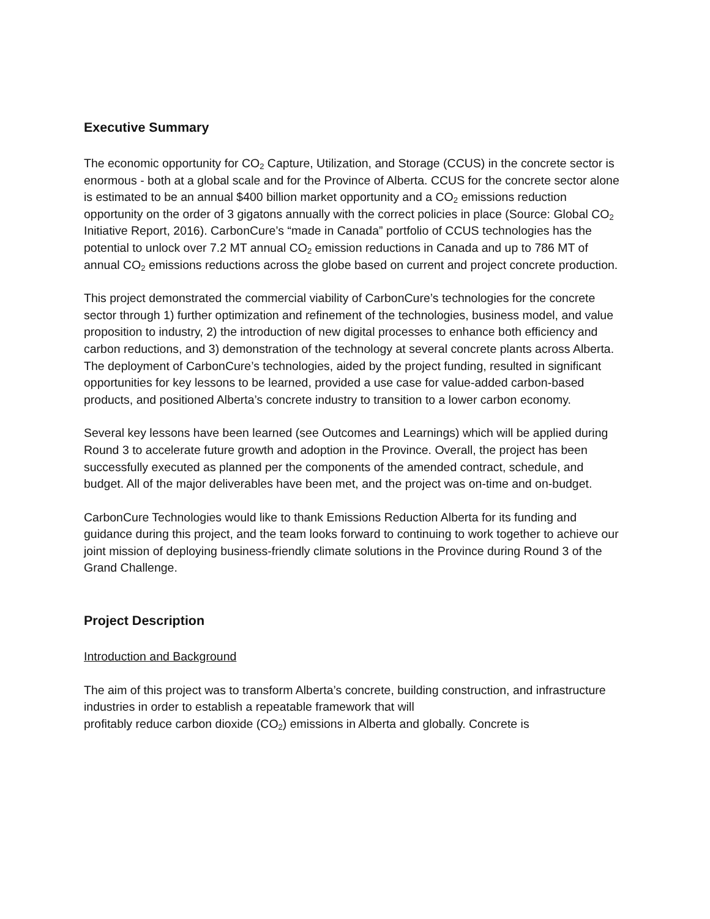Executive Summary
The economic opportunity for CO<sub>2</sub> Capture, Utilization, and Storage (CCUS) in the concrete sector is enormous - both at a global scale and for the Province of Alberta. CCUS for the concrete sector alone is estimated to be an annual $400 billion market opportunity and a CO<sub>2</sub> emissions reduction opportunity on the order of 3 gigatons annually with the correct policies in place (Source: Global CO<sub>2</sub> Initiative Report, 2016). CarbonCure’s “made in Canada” portfolio of CCUS technologies has the potential to unlock over 7.2 MT annual CO<sub>2</sub> emission reductions in Canada and up to 786 MT of annual CO<sub>2</sub> emissions reductions across the globe based on current and project concrete production.
This project demonstrated the commercial viability of CarbonCure’s technologies for the concrete sector through 1) further optimization and refinement of the technologies, business model, and value proposition to industry, 2) the introduction of new digital processes to enhance both efficiency and carbon reductions, and 3) demonstration of the technology at several concrete plants across Alberta. The deployment of CarbonCure’s technologies, aided by the project funding, resulted in significant opportunities for key lessons to be learned, provided a use case for value-added carbon-based products, and positioned Alberta’s concrete industry to transition to a lower carbon economy.
Several key lessons have been learned (see Outcomes and Learnings) which will be applied during Round 3 to accelerate future growth and adoption in the Province. Overall, the project has been successfully executed as planned per the components of the amended contract, schedule, and budget. All of the major deliverables have been met, and the project was on-time and on-budget.
CarbonCure Technologies would like to thank Emissions Reduction Alberta for its funding and guidance during this project, and the team looks forward to continuing to work together to achieve our joint mission of deploying business-friendly climate solutions in the Province during Round 3 of the Grand Challenge.
Project Description
Introduction and Background
The aim of this project was to transform Alberta’s concrete, building construction, and infrastructure industries in order to establish a repeatable framework that will
profitably reduce carbon dioxide (CO<sub>2</sub>) emissions in Alberta and globally. Concrete is